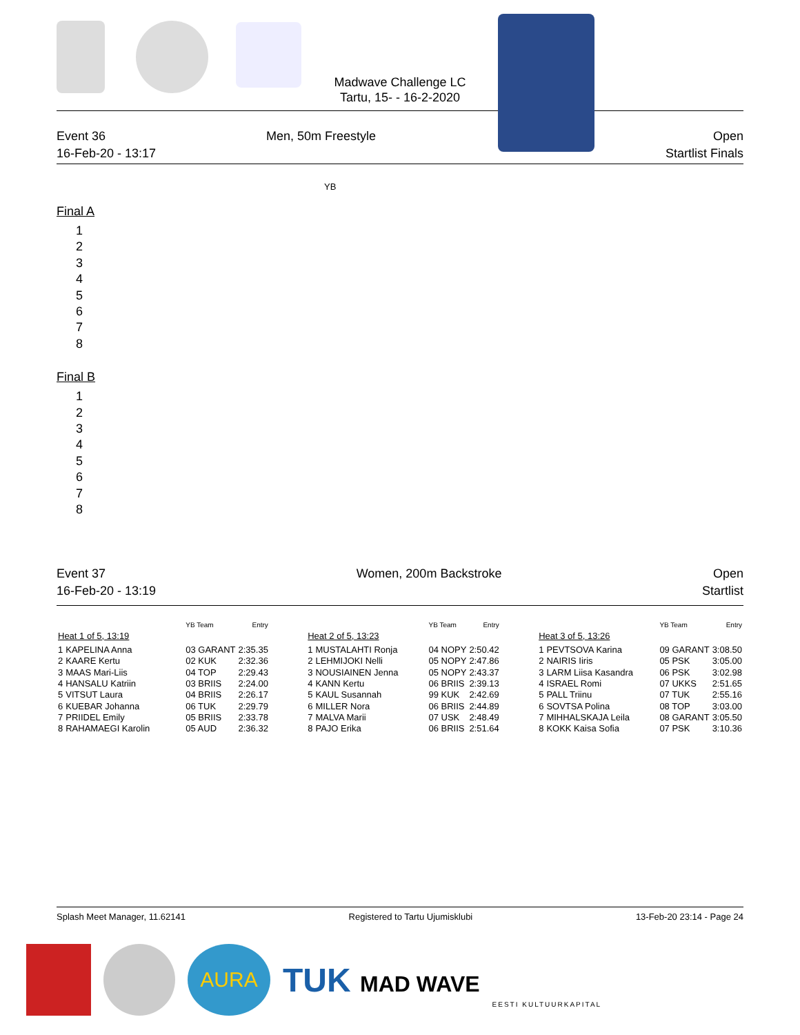Madwave Challenge LC
Tartu, 15- - 16-2-2020
Event 36
16-Feb-20 - 13:17
Men, 50m Freestyle Open
Startlist Finals
YB
Final A
1
2
3
4
5
6
7
8
Final B
1
2
3
4
5
6
7
8
Event 37
16-Feb-20 - 13:19
Women, 200m Backstroke Open
Startlist
| | | YB Team | Entry |
| --- | --- | --- | --- |
| Heat 1 of 5, 13:19 | | | |
| 1 | KAPELINA Anna | 03 GARANT | 2:35.35 |
| 2 | KAARE Kertu | 02 KUK | 2:32.36 |
| 3 | MAAS Mari-Liis | 04 TOP | 2:29.43 |
| 4 | HANSALU Katriin | 03 BRIIS | 2:24.00 |
| 5 | VITSUT Laura | 04 BRIIS | 2:26.17 |
| 6 | KUEBAR Johanna | 06 TUK | 2:29.79 |
| 7 | PRIIDEL Emily | 05 BRIIS | 2:33.78 |
| 8 | RAHAMAEGI Karolin | 05 AUD | 2:36.32 |
| | | YB Team | Entry |
| --- | --- | --- | --- |
| Heat 2 of 5, 13:23 | | | |
| 1 | MUSTALAHTI Ronja | 04 NOPY | 2:50.42 |
| 2 | LEHMIJOKI Nelli | 05 NOPY | 2:47.86 |
| 3 | NOUSIAINEN Jenna | 05 NOPY | 2:43.37 |
| 4 | KANN Kertu | 06 BRIIS | 2:39.13 |
| 5 | KAUL Susannah | 99 KUK | 2:42.69 |
| 6 | MILLER Nora | 06 BRIIS | 2:44.89 |
| 7 | MALVA Marii | 07 USK | 2:48.49 |
| 8 | PAJO Erika | 06 BRIIS | 2:51.64 |
| | | YB Team | Entry |
| --- | --- | --- | --- |
| Heat 3 of 5, 13:26 | | | |
| 1 | PEVTSOVA Karina | 09 GARANT | 3:08.50 |
| 2 | NAIRIS Iiris | 05 PSK | 3:05.00 |
| 3 | LARM Liisa Kasandra | 06 PSK | 3:02.98 |
| 4 | ISRAEL Romi | 07 UKKS | 2:51.65 |
| 5 | PALL Triinu | 07 TUK | 2:55.16 |
| 6 | SOVTSA Polina | 08 TOP | 3:03.00 |
| 7 | MIHHALSKAJA Leila | 08 GARANT | 3:05.50 |
| 8 | KOKK Kaisa Sofia | 07 PSK | 3:10.36 |
Splash Meet Manager, 11.62141 Registered to Tartu Ujumisklubi
13-Feb-20 23:14 - Page 24
AURA
TUK MAD WAVE
EESTI KULTUURKAPITAL